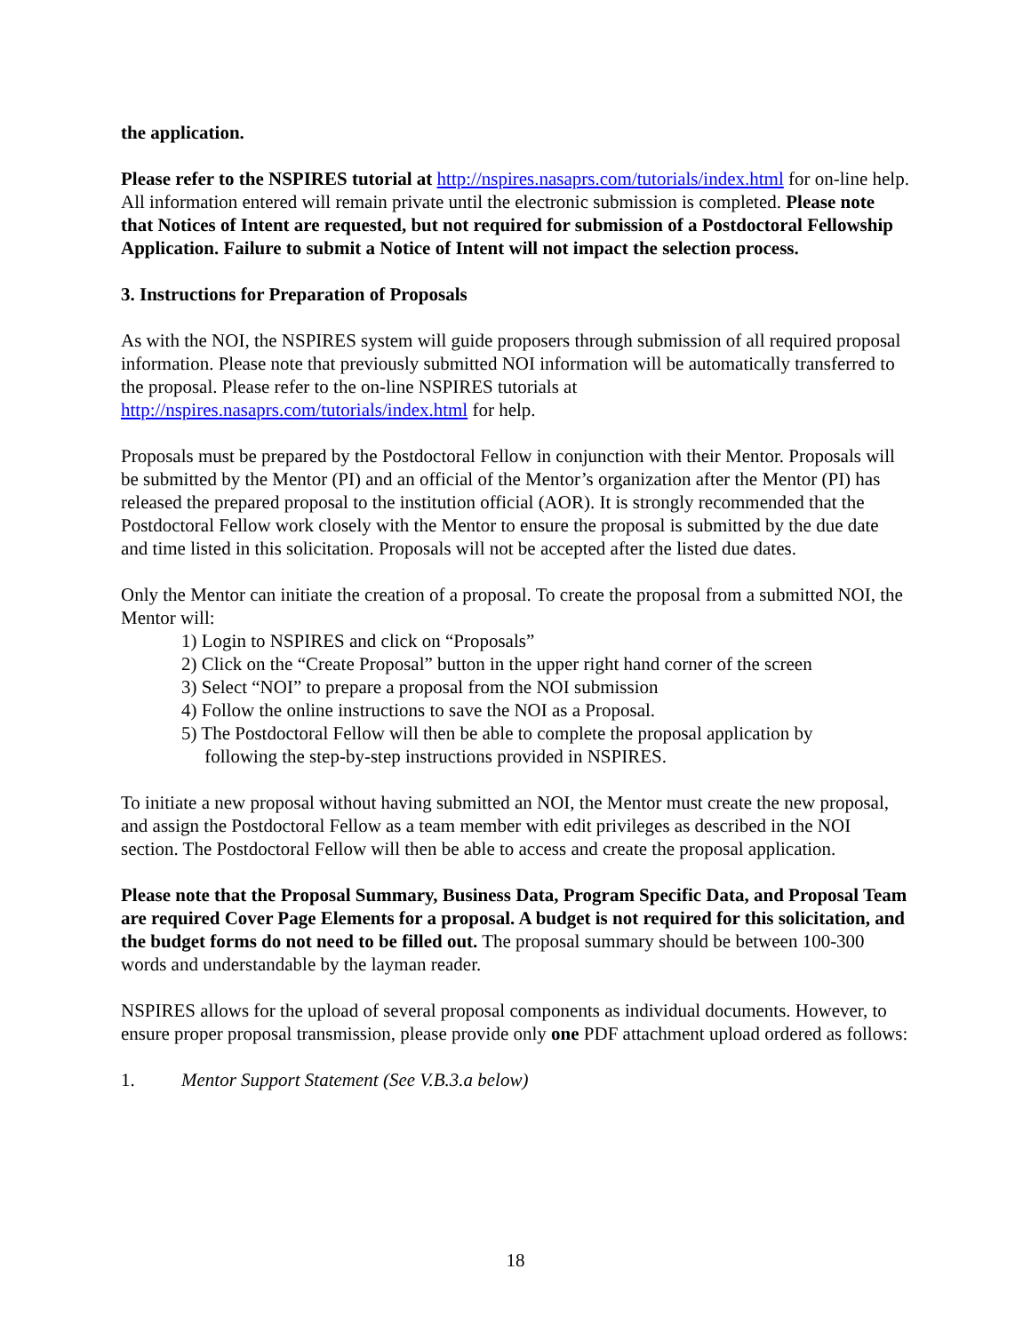the application.
Please refer to the NSPIRES tutorial at http://nspires.nasaprs.com/tutorials/index.html for on-line help. All information entered will remain private until the electronic submission is completed. Please note that Notices of Intent are requested, but not required for submission of a Postdoctoral Fellowship Application. Failure to submit a Notice of Intent will not impact the selection process.
3. Instructions for Preparation of Proposals
As with the NOI, the NSPIRES system will guide proposers through submission of all required proposal information. Please note that previously submitted NOI information will be automatically transferred to the proposal. Please refer to the on-line NSPIRES tutorials at http://nspires.nasaprs.com/tutorials/index.html for help.
Proposals must be prepared by the Postdoctoral Fellow in conjunction with their Mentor. Proposals will be submitted by the Mentor (PI) and an official of the Mentor’s organization after the Mentor (PI) has released the prepared proposal to the institution official (AOR). It is strongly recommended that the Postdoctoral Fellow work closely with the Mentor to ensure the proposal is submitted by the due date and time listed in this solicitation. Proposals will not be accepted after the listed due dates.
Only the Mentor can initiate the creation of a proposal. To create the proposal from a submitted NOI, the Mentor will:
1) Login to NSPIRES and click on “Proposals”
2) Click on the “Create Proposal” button in the upper right hand corner of the screen
3) Select “NOI” to prepare a proposal from the NOI submission
4) Follow the online instructions to save the NOI as a Proposal.
5) The Postdoctoral Fellow will then be able to complete the proposal application by
following the step-by-step instructions provided in NSPIRES.
To initiate a new proposal without having submitted an NOI, the Mentor must create the new proposal, and assign the Postdoctoral Fellow as a team member with edit privileges as described in the NOI section. The Postdoctoral Fellow will then be able to access and create the proposal application.
Please note that the Proposal Summary, Business Data, Program Specific Data, and Proposal Team are required Cover Page Elements for a proposal. A budget is not required for this solicitation, and the budget forms do not need to be filled out. The proposal summary should be between 100-300 words and understandable by the layman reader.
NSPIRES allows for the upload of several proposal components as individual documents. However, to ensure proper proposal transmission, please provide only one PDF attachment upload ordered as follows:
1. Mentor Support Statement (See V.B.3.a below)
18